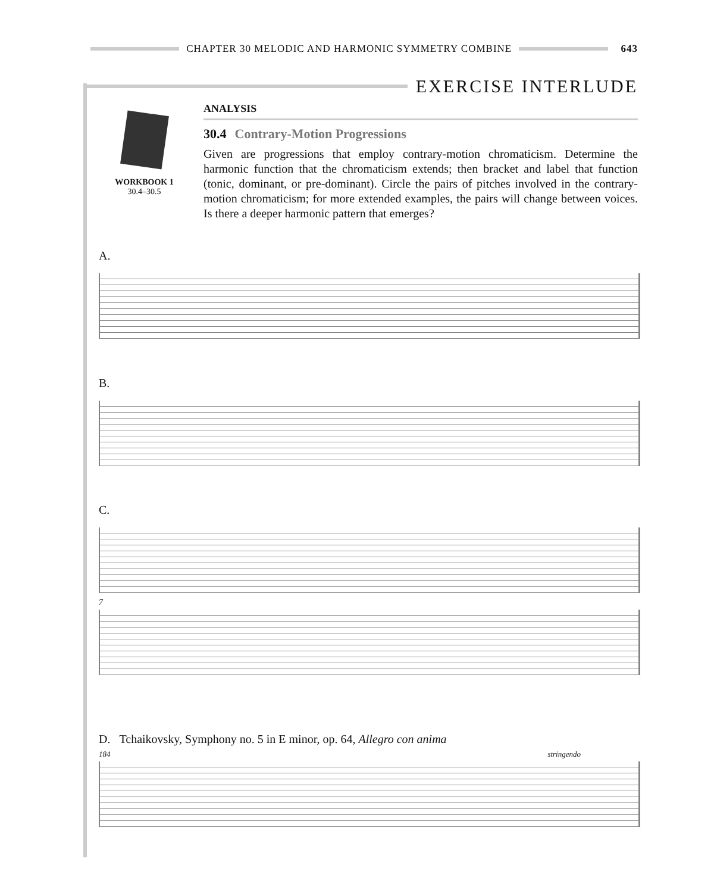CHAPTER 30 MELODIC AND HARMONIC SYMMETRY COMBINE 643
EXERCISE INTERLUDE
WORKBOOK 1
30.4–30.5
ANALYSIS
30.4 Contrary-Motion Progressions
Given are progressions that employ contrary-motion chromaticism. Determine the harmonic function that the chromaticism extends; then bracket and label that function (tonic, dominant, or pre-dominant). Circle the pairs of pitches involved in the contrary-motion chromaticism; for more extended examples, the pairs will change between voices. Is there a deeper harmonic pattern that emerges?
A.
B.
C.
7
D. Tchaikovsky, Symphony no. 5 in E minor, op. 64, Allegro con anima
184 stringendo